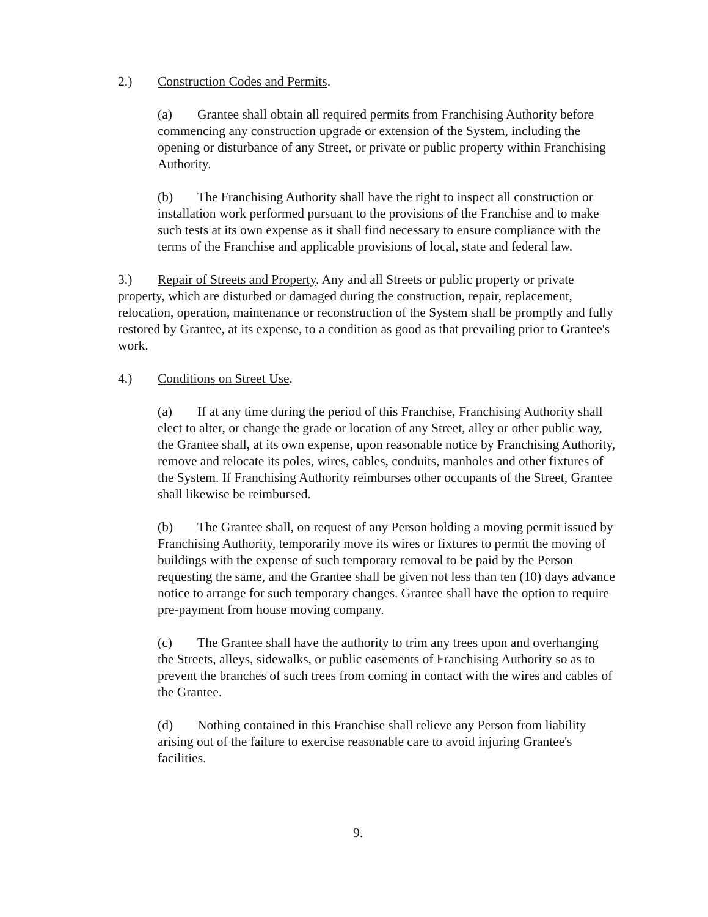2.) Construction Codes and Permits.
(a) Grantee shall obtain all required permits from Franchising Authority before commencing any construction upgrade or extension of the System, including the opening or disturbance of any Street, or private or public property within Franchising Authority.
(b) The Franchising Authority shall have the right to inspect all construction or installation work performed pursuant to the provisions of the Franchise and to make such tests at its own expense as it shall find necessary to ensure compliance with the terms of the Franchise and applicable provisions of local, state and federal law.
3.) Repair of Streets and Property. Any and all Streets or public property or private property, which are disturbed or damaged during the construction, repair, replacement, relocation, operation, maintenance or reconstruction of the System shall be promptly and fully restored by Grantee, at its expense, to a condition as good as that prevailing prior to Grantee's work.
4.) Conditions on Street Use.
(a) If at any time during the period of this Franchise, Franchising Authority shall elect to alter, or change the grade or location of any Street, alley or other public way, the Grantee shall, at its own expense, upon reasonable notice by Franchising Authority, remove and relocate its poles, wires, cables, conduits, manholes and other fixtures of the System. If Franchising Authority reimburses other occupants of the Street, Grantee shall likewise be reimbursed.
(b) The Grantee shall, on request of any Person holding a moving permit issued by Franchising Authority, temporarily move its wires or fixtures to permit the moving of buildings with the expense of such temporary removal to be paid by the Person requesting the same, and the Grantee shall be given not less than ten (10) days advance notice to arrange for such temporary changes. Grantee shall have the option to require pre-payment from house moving company.
(c) The Grantee shall have the authority to trim any trees upon and overhanging the Streets, alleys, sidewalks, or public easements of Franchising Authority so as to prevent the branches of such trees from coming in contact with the wires and cables of the Grantee.
(d) Nothing contained in this Franchise shall relieve any Person from liability arising out of the failure to exercise reasonable care to avoid injuring Grantee's facilities.
9.